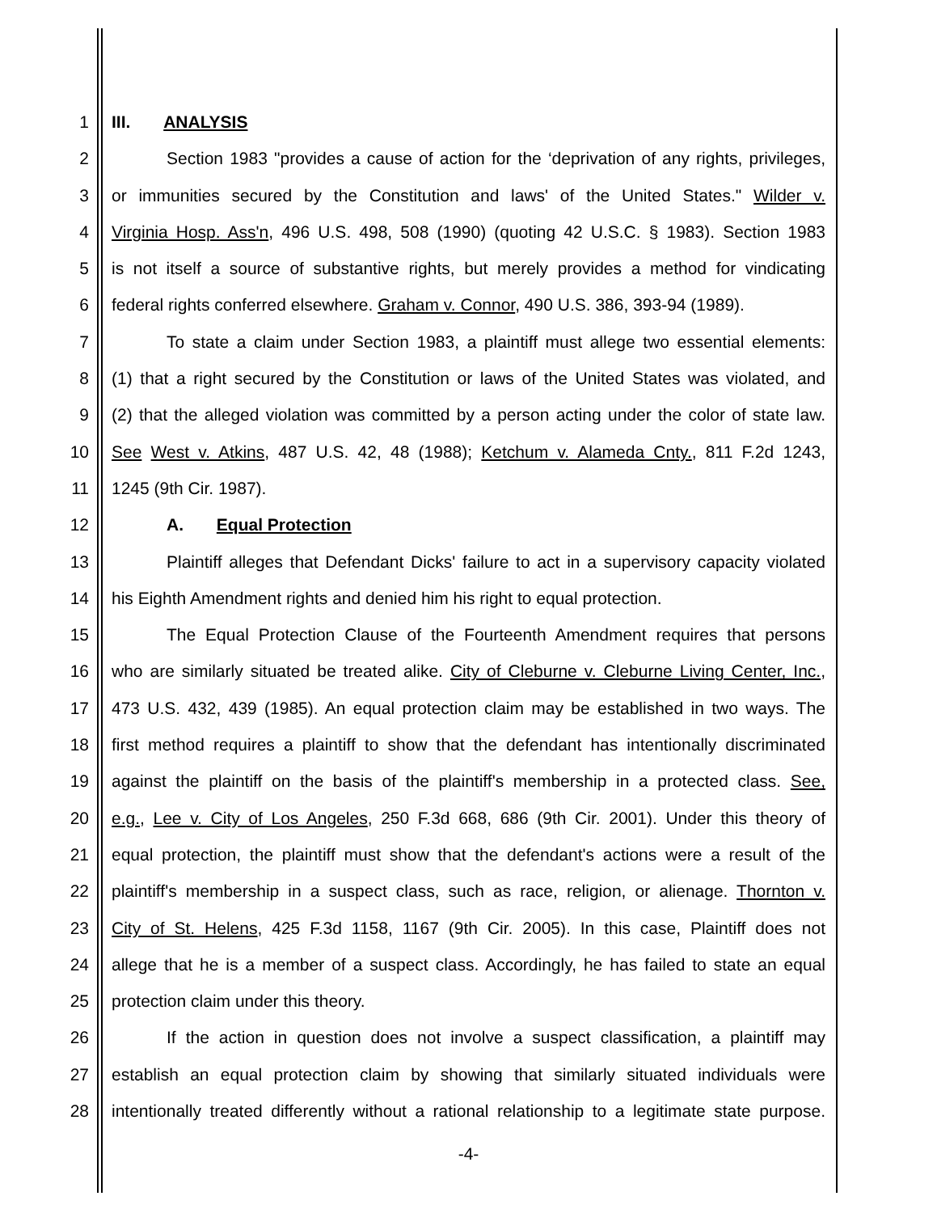1 III. ANALYSIS
2 Section 1983 "provides a cause of action for the ‘deprivation of any rights, privileges,
3 or immunities secured by the Constitution and laws' of the United States." Wilder v.
4 Virginia Hosp. Ass'n, 496 U.S. 498, 508 (1990) (quoting 42 U.S.C. § 1983). Section 1983
5 is not itself a source of substantive rights, but merely provides a method for vindicating
6 federal rights conferred elsewhere. Graham v. Connor, 490 U.S. 386, 393-94 (1989).
7 To state a claim under Section 1983, a plaintiff must allege two essential elements:
8 (1) that a right secured by the Constitution or laws of the United States was violated, and
9 (2) that the alleged violation was committed by a person acting under the color of state law.
10 See West v. Atkins, 487 U.S. 42, 48 (1988); Ketchum v. Alameda Cnty., 811 F.2d 1243,
11 1245 (9th Cir. 1987).
12 A. Equal Protection
13 Plaintiff alleges that Defendant Dicks' failure to act in a supervisory capacity violated
14 his Eighth Amendment rights and denied him his right to equal protection.
15 The Equal Protection Clause of the Fourteenth Amendment requires that persons
16 who are similarly situated be treated alike. City of Cleburne v. Cleburne Living Center, Inc.,
17 473 U.S. 432, 439 (1985). An equal protection claim may be established in two ways. The
18 first method requires a plaintiff to show that the defendant has intentionally discriminated
19 against the plaintiff on the basis of the plaintiff's membership in a protected class. See,
20 e.g., Lee v. City of Los Angeles, 250 F.3d 668, 686 (9th Cir. 2001). Under this theory of
21 equal protection, the plaintiff must show that the defendant's actions were a result of the
22 plaintiff's membership in a suspect class, such as race, religion, or alienage. Thornton v.
23 City of St. Helens, 425 F.3d 1158, 1167 (9th Cir. 2005). In this case, Plaintiff does not
24 allege that he is a member of a suspect class. Accordingly, he has failed to state an equal
25 protection claim under this theory.
26 If the action in question does not involve a suspect classification, a plaintiff may
27 establish an equal protection claim by showing that similarly situated individuals were
28 intentionally treated differently without a rational relationship to a legitimate state purpose.
-4-